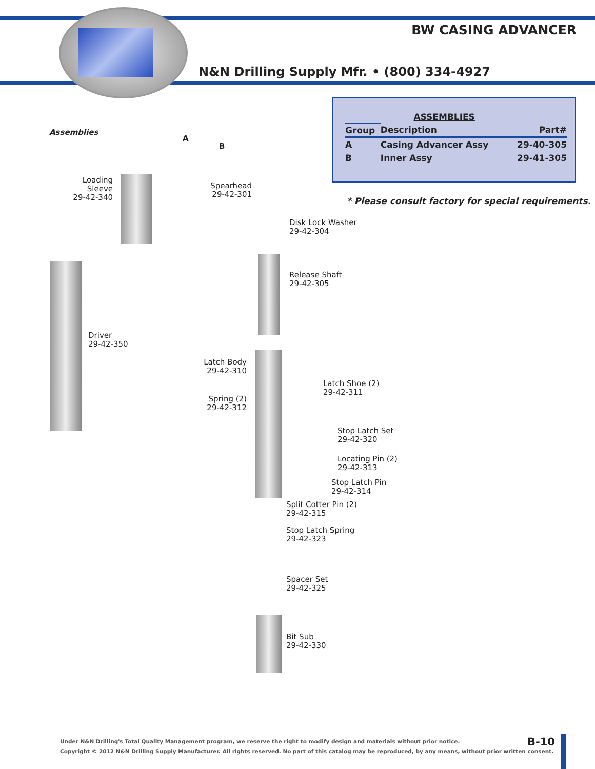BW CASING ADVANCER
N&N Drilling Supply Mfr. • (800) 334-4927
| | ASSEMBLIES | |
| --- | --- | --- |
| Group | Description | Part# |
| A | Casing Advancer Assy | 29-40-305 |
| B | Inner Assy | 29-41-305 |
* Please consult factory for special requirements.
Assemblies
A
B
Loading Sleeve
29-42-340
Driver
29-42-350
Spearhead
29-42-301
Disk Lock Washer
29-42-304
Release Shaft
29-42-305
Latch Body
29-42-310
Latch Shoe (2)
29-42-311
Spring (2)
29-42-312
Stop Latch Set
29-42-320
Locating Pin (2)
29-42-313
Stop Latch Pin
29-42-314
Split Cotter Pin (2)
29-42-315
Stop Latch Spring
29-42-323
Spacer Set
29-42-325
Bit Sub
29-42-330
Under N&N Drilling's Total Quality Management program, we reserve the right to modify design and materials without prior notice.
Copyright © 2012 N&N Drilling Supply Manufacturer. All rights reserved. No part of this catalog may be reproduced, by any means, without prior written consent.
B-10